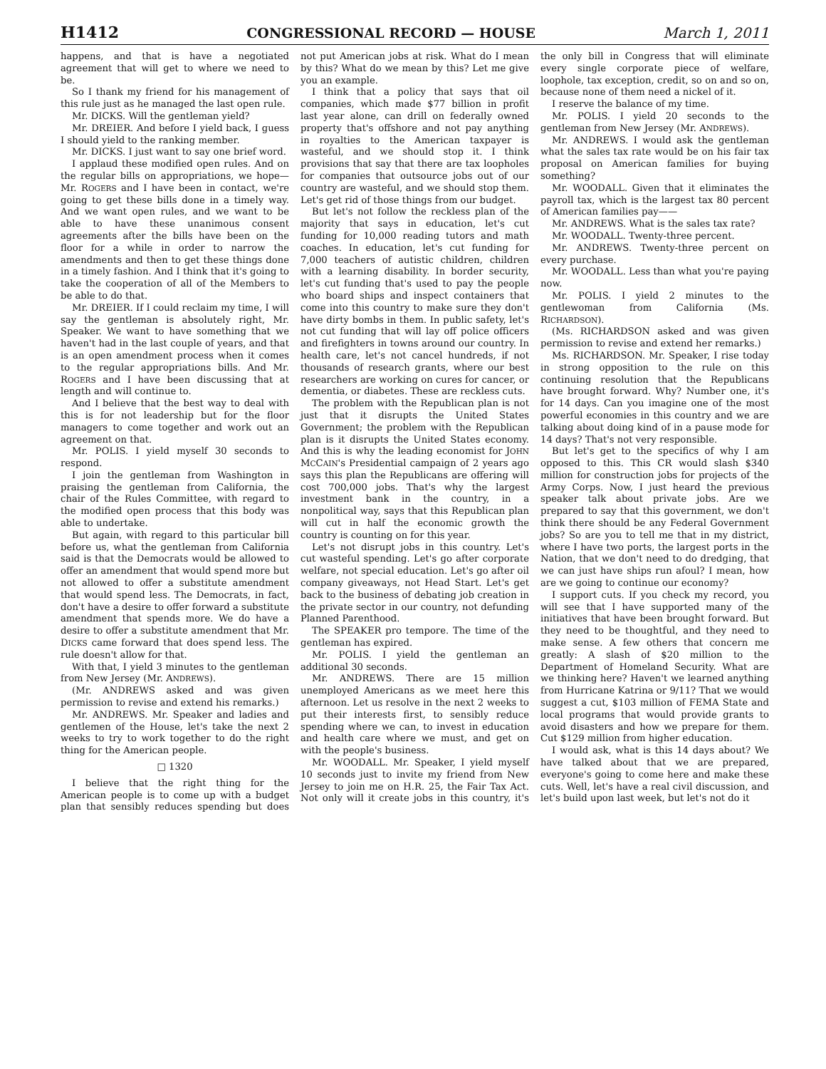H1412 CONGRESSIONAL RECORD — HOUSE March 1, 2011
happens, and that is have a negotiated agreement that will get to where we need to be.
So I thank my friend for his management of this rule just as he managed the last open rule.
Mr. DICKS. Will the gentleman yield?
Mr. DREIER. And before I yield back, I guess I should yield to the ranking member.
Mr. DICKS. I just want to say one brief word.
I applaud these modified open rules. And on the regular bills on appropriations, we hope—Mr. ROGERS and I have been in contact, we're going to get these bills done in a timely way. And we want open rules, and we want to be able to have these unanimous consent agreements after the bills have been on the floor for a while in order to narrow the amendments and then to get these things done in a timely fashion. And I think that it's going to take the cooperation of all of the Members to be able to do that.
Mr. DREIER. If I could reclaim my time, I will say the gentleman is absolutely right, Mr. Speaker. We want to have something that we haven't had in the last couple of years, and that is an open amendment process when it comes to the regular appropriations bills. And Mr. ROGERS and I have been discussing that at length and will continue to.
And I believe that the best way to deal with this is for not leadership but for the floor managers to come together and work out an agreement on that.
Mr. POLIS. I yield myself 30 seconds to respond.
I join the gentleman from Washington in praising the gentleman from California, the chair of the Rules Committee, with regard to the modified open process that this body was able to undertake.
But again, with regard to this particular bill before us, what the gentleman from California said is that the Democrats would be allowed to offer an amendment that would spend more but not allowed to offer a substitute amendment that would spend less. The Democrats, in fact, don't have a desire to offer forward a substitute amendment that spends more. We do have a desire to offer a substitute amendment that Mr. DICKS came forward that does spend less. The rule doesn't allow for that.
With that, I yield 3 minutes to the gentleman from New Jersey (Mr. ANDREWS).
(Mr. ANDREWS asked and was given permission to revise and extend his remarks.)
Mr. ANDREWS. Mr. Speaker and ladies and gentlemen of the House, let's take the next 2 weeks to try to work together to do the right thing for the American people.
□ 1320
I believe that the right thing for the American people is to come up with a budget plan that sensibly reduces spending but does not put American jobs at risk. What do I mean by this? What do we mean by this? Let me give you an example.
I think that a policy that says that oil companies, which made $77 billion in profit last year alone, can drill on federally owned property that's offshore and not pay anything in royalties to the American taxpayer is wasteful, and we should stop it. I think provisions that say that there are tax loopholes for companies that outsource jobs out of our country are wasteful, and we should stop them. Let's get rid of those things from our budget.
But let's not follow the reckless plan of the majority that says in education, let's cut funding for 10,000 reading tutors and math coaches. In education, let's cut funding for 7,000 teachers of autistic children, children with a learning disability. In border security, let's cut funding that's used to pay the people who board ships and inspect containers that come into this country to make sure they don't have dirty bombs in them. In public safety, let's not cut funding that will lay off police officers and firefighters in towns around our country. In health care, let's not cancel hundreds, if not thousands of research grants, where our best researchers are working on cures for cancer, or dementia, or diabetes. These are reckless cuts.
The problem with the Republican plan is not just that it disrupts the United States Government; the problem with the Republican plan is it disrupts the United States economy. And this is why the leading economist for JOHN MCCAIN's Presidential campaign of 2 years ago says this plan the Republicans are offering will cost 700,000 jobs. That's why the largest investment bank in the country, in a nonpolitical way, says that this Republican plan will cut in half the economic growth the country is counting on for this year.
Let's not disrupt jobs in this country. Let's cut wasteful spending. Let's go after corporate welfare, not special education. Let's go after oil company giveaways, not Head Start. Let's get back to the business of debating job creation in the private sector in our country, not defunding Planned Parenthood.
The SPEAKER pro tempore. The time of the gentleman has expired.
Mr. POLIS. I yield the gentleman an additional 30 seconds.
Mr. ANDREWS. There are 15 million unemployed Americans as we meet here this afternoon. Let us resolve in the next 2 weeks to put their interests first, to sensibly reduce spending where we can, to invest in education and health care where we must, and get on with the people's business.
Mr. WOODALL. Mr. Speaker, I yield myself 10 seconds just to invite my friend from New Jersey to join me on H.R. 25, the Fair Tax Act. Not only will it create jobs in this country, it's the only bill in Congress that will eliminate every single corporate piece of welfare, loophole, tax exception, credit, so on and so on, because none of them need a nickel of it.
I reserve the balance of my time.
Mr. POLIS. I yield 20 seconds to the gentleman from New Jersey (Mr. ANDREWS).
Mr. ANDREWS. I would ask the gentleman what the sales tax rate would be on his fair tax proposal on American families for buying something?
Mr. WOODALL. Given that it eliminates the payroll tax, which is the largest tax 80 percent of American families pay——
Mr. ANDREWS. What is the sales tax rate?
Mr. WOODALL. Twenty-three percent.
Mr. ANDREWS. Twenty-three percent on every purchase.
Mr. WOODALL. Less than what you're paying now.
Mr. POLIS. I yield 2 minutes to the gentlewoman from California (Ms. RICHARDSON).
(Ms. RICHARDSON asked and was given permission to revise and extend her remarks.)
Ms. RICHARDSON. Mr. Speaker, I rise today in strong opposition to the rule on this continuing resolution that the Republicans have brought forward. Why? Number one, it's for 14 days. Can you imagine one of the most powerful economies in this country and we are talking about doing kind of in a pause mode for 14 days? That's not very responsible.
But let's get to the specifics of why I am opposed to this. This CR would slash $340 million for construction jobs for projects of the Army Corps. Now, I just heard the previous speaker talk about private jobs. Are we prepared to say that this government, we don't think there should be any Federal Government jobs? So are you to tell me that in my district, where I have two ports, the largest ports in the Nation, that we don't need to do dredging, that we can just have ships run afoul? I mean, how are we going to continue our economy?
I support cuts. If you check my record, you will see that I have supported many of the initiatives that have been brought forward. But they need to be thoughtful, and they need to make sense. A few others that concern me greatly: A slash of $20 million to the Department of Homeland Security. What are we thinking here? Haven't we learned anything from Hurricane Katrina or 9/11? That we would suggest a cut, $103 million of FEMA State and local programs that would provide grants to avoid disasters and how we prepare for them. Cut $129 million from higher education.
I would ask, what is this 14 days about? We have talked about that we are prepared, everyone's going to come here and make these cuts. Well, let's have a real civil discussion, and let's build upon last week, but let's not do it